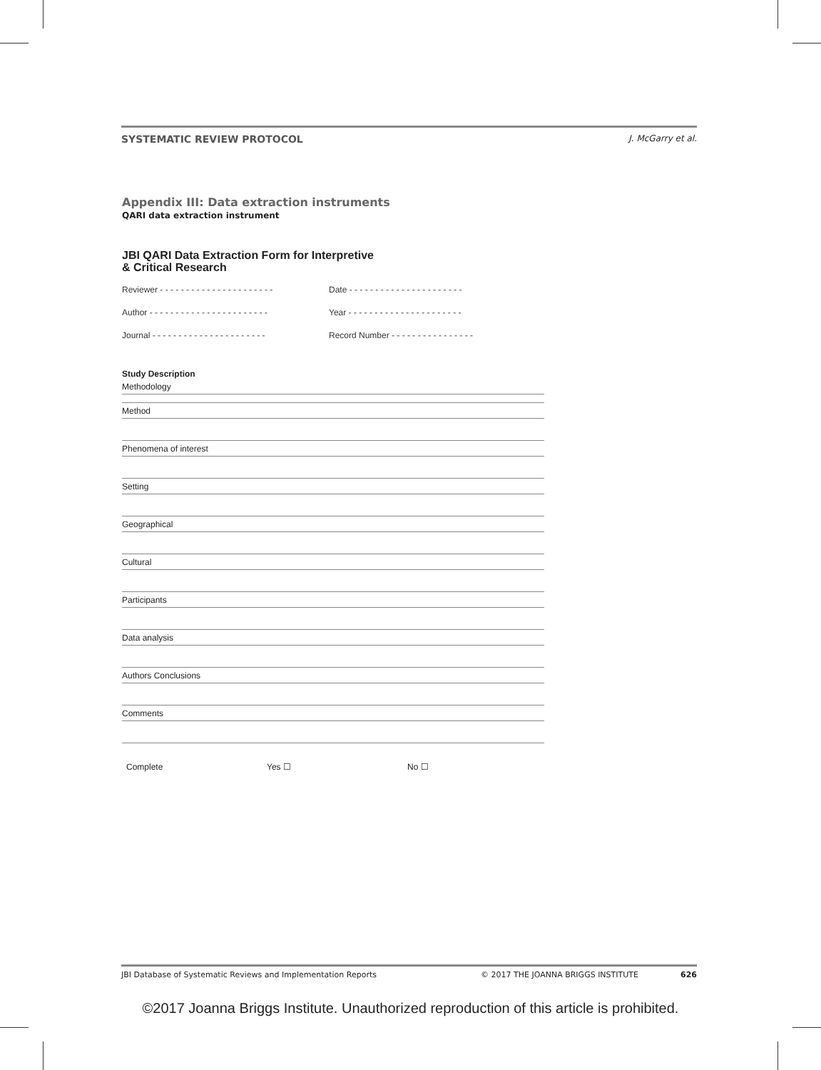SYSTEMATIC REVIEW PROTOCOL J. McGarry et al.
Appendix III: Data extraction instruments
QARI data extraction instrument
JBI QARI Data Extraction Form for Interpretive
& Critical Research
Reviewer - - - - - - - - - - - - - - - - - - - - - - Date - - - - - - - - - - - - - - - - - - - - - -
Author - - - - - - - - - - - - - - - - - - - - - - - Year - - - - - - - - - - - - - - - - - - - - - -
Journal - - - - - - - - - - - - - - - - - - - - - - Record Number - - - - - - - - - - - - - - - -
Study Description
Methodology
Method
Phenomena of interest
Setting
Geographical
Cultural
Participants
Data analysis
Authors Conclusions
Comments
Complete Yes ☐ No ☐
JBI Database of Systematic Reviews and Implementation Reports © 2017 THE JOANNA BRIGGS INSTITUTE 626
©2017 Joanna Briggs Institute. Unauthorized reproduction of this article is prohibited.